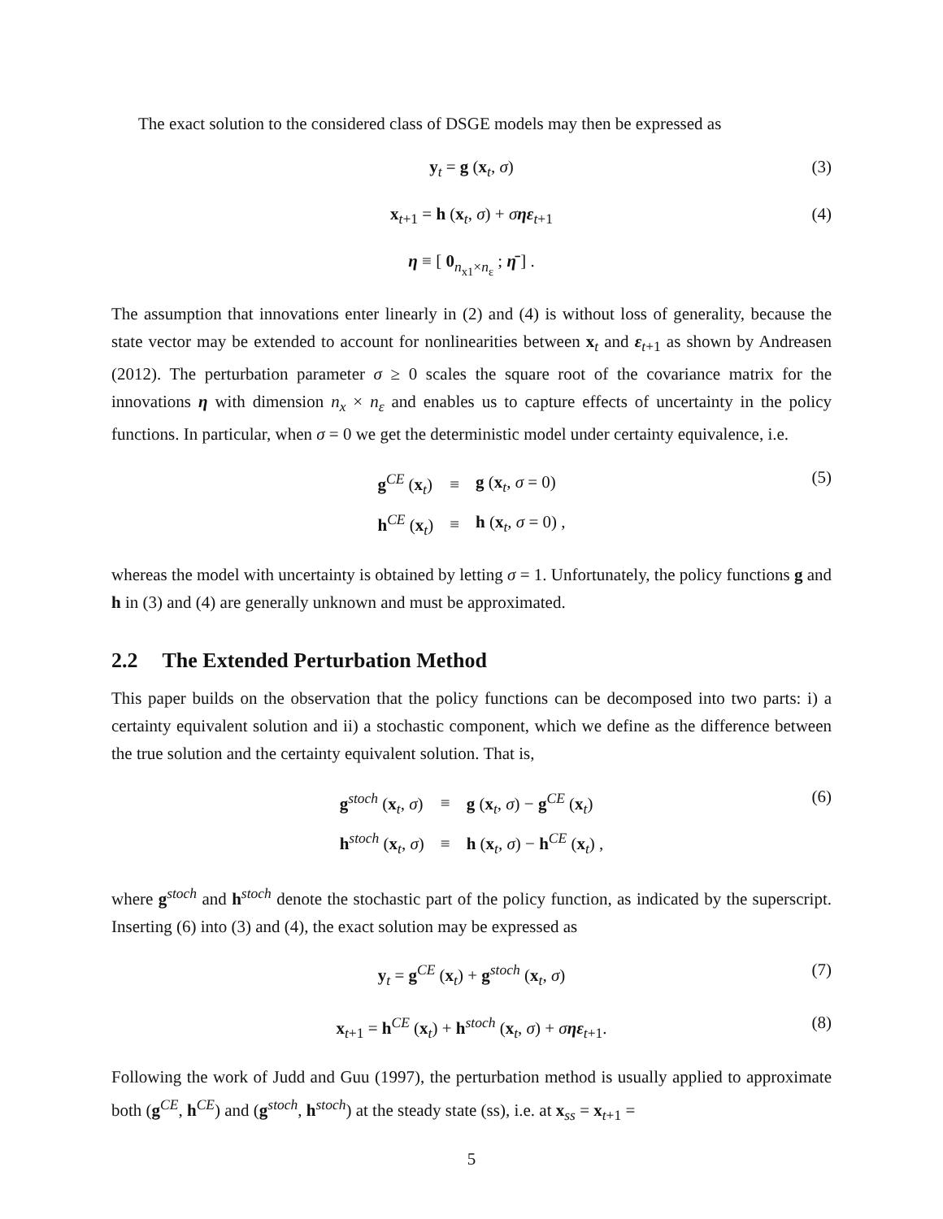The exact solution to the considered class of DSGE models may then be expressed as
y<sub>t</sub> = g (x<sub>t</sub>, σ) (3)
x<sub>t+1</sub> = h (x<sub>t</sub>, σ) + σηε<sub>t+1</sub> (4)
η ≡ [ 0<sub>n<sub>x1</sub>×n<sub>ε</sub></sub> ; η̄ ] .
The assumption that innovations enter linearly in (2) and (4) is without loss of generality, because the state vector may be extended to account for nonlinearities between x<sub>t</sub> and ε<sub>t+1</sub> as shown by Andreasen (2012). The perturbation parameter σ ≥ 0 scales the square root of the covariance matrix for the innovations η with dimension n<sub>x</sub> × n<sub>ε</sub> and enables us to capture effects of uncertainty in the policy functions. In particular, when σ = 0 we get the deterministic model under certainty equivalence, i.e.
| g<sup>CE</sup> ( x<sub>t</sub>) | ≡ | g ( x<sub>t</sub>, σ = 0) |
| h<sup>CE</sup> ( x<sub>t</sub>) | ≡ | h ( x<sub>t</sub>, σ = 0) , |
(5)
whereas the model with uncertainty is obtained by letting σ = 1. Unfortunately, the policy functions g and h in (3) and (4) are generally unknown and must be approximated.
2.2 The Extended Perturbation Method
This paper builds on the observation that the policy functions can be decomposed into two parts: i) a certainty equivalent solution and ii) a stochastic component, which we define as the difference between the true solution and the certainty equivalent solution. That is,
| g<sup>stoch</sup> ( x<sub>t</sub>, σ ) | ≡ | g ( x<sub>t</sub>, σ ) − g<sup>CE</sup> ( x<sub>t</sub>) |
| h<sup>stoch</sup> ( x<sub>t</sub>, σ ) | ≡ | h ( x<sub>t</sub>, σ ) − h<sup>CE</sup> ( x<sub>t</sub>) , |
(6)
where g<sup>stoch</sup> and h<sup>stoch</sup> denote the stochastic part of the policy function, as indicated by the superscript. Inserting (6) into (3) and (4), the exact solution may be expressed as
y<sub>t</sub> = g<sup>CE</sup> (x<sub>t</sub>) + g<sup>stoch</sup> (x<sub>t</sub>, σ) (7)
x<sub>t+1</sub> = h<sup>CE</sup> (x<sub>t</sub>) + h<sup>stoch</sup> (x<sub>t</sub>, σ) + σηε<sub>t+1</sub>. (8)
Following the work of Judd and Guu (1997), the perturbation method is usually applied to approximate both (g<sup>CE</sup>, h<sup>CE</sup>) and (g<sup>stoch</sup>, h<sup>stoch</sup>) at the steady state (ss), i.e. at x<sub>ss</sub> = x<sub>t+1</sub> =
5